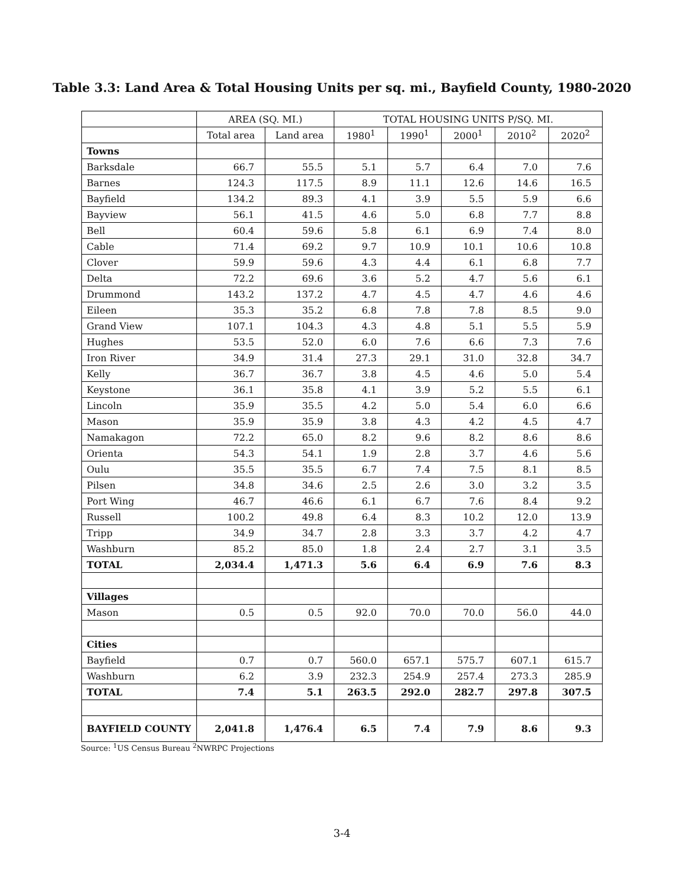Table 3.3: Land Area & Total Housing Units per sq. mi., Bayfield County, 1980-2020
| | AREA (SQ. MI.) | | TOTAL HOUSING UNITS P/SQ. MI. | | | | |
| --- | --- | --- | --- | --- | --- | --- | --- |
| | Total area | Land area | 1980<sup>1</sup> | 1990<sup>1</sup> | 2000<sup>1</sup> | 2010<sup>2</sup> | 2020<sup>2</sup> |
| Towns | | | | | | | |
| Barksdale | 66.7 | 55.5 | 5.1 | 5.7 | 6.4 | 7.0 | 7.6 |
| Barnes | 124.3 | 117.5 | 8.9 | 11.1 | 12.6 | 14.6 | 16.5 |
| Bayfield | 134.2 | 89.3 | 4.1 | 3.9 | 5.5 | 5.9 | 6.6 |
| Bayview | 56.1 | 41.5 | 4.6 | 5.0 | 6.8 | 7.7 | 8.8 |
| Bell | 60.4 | 59.6 | 5.8 | 6.1 | 6.9 | 7.4 | 8.0 |
| Cable | 71.4 | 69.2 | 9.7 | 10.9 | 10.1 | 10.6 | 10.8 |
| Clover | 59.9 | 59.6 | 4.3 | 4.4 | 6.1 | 6.8 | 7.7 |
| Delta | 72.2 | 69.6 | 3.6 | 5.2 | 4.7 | 5.6 | 6.1 |
| Drummond | 143.2 | 137.2 | 4.7 | 4.5 | 4.7 | 4.6 | 4.6 |
| Eileen | 35.3 | 35.2 | 6.8 | 7.8 | 7.8 | 8.5 | 9.0 |
| Grand View | 107.1 | 104.3 | 4.3 | 4.8 | 5.1 | 5.5 | 5.9 |
| Hughes | 53.5 | 52.0 | 6.0 | 7.6 | 6.6 | 7.3 | 7.6 |
| Iron River | 34.9 | 31.4 | 27.3 | 29.1 | 31.0 | 32.8 | 34.7 |
| Kelly | 36.7 | 36.7 | 3.8 | 4.5 | 4.6 | 5.0 | 5.4 |
| Keystone | 36.1 | 35.8 | 4.1 | 3.9 | 5.2 | 5.5 | 6.1 |
| Lincoln | 35.9 | 35.5 | 4.2 | 5.0 | 5.4 | 6.0 | 6.6 |
| Mason | 35.9 | 35.9 | 3.8 | 4.3 | 4.2 | 4.5 | 4.7 |
| Namakagon | 72.2 | 65.0 | 8.2 | 9.6 | 8.2 | 8.6 | 8.6 |
| Orienta | 54.3 | 54.1 | 1.9 | 2.8 | 3.7 | 4.6 | 5.6 |
| Oulu | 35.5 | 35.5 | 6.7 | 7.4 | 7.5 | 8.1 | 8.5 |
| Pilsen | 34.8 | 34.6 | 2.5 | 2.6 | 3.0 | 3.2 | 3.5 |
| Port Wing | 46.7 | 46.6 | 6.1 | 6.7 | 7.6 | 8.4 | 9.2 |
| Russell | 100.2 | 49.8 | 6.4 | 8.3 | 10.2 | 12.0 | 13.9 |
| Tripp | 34.9 | 34.7 | 2.8 | 3.3 | 3.7 | 4.2 | 4.7 |
| Washburn | 85.2 | 85.0 | 1.8 | 2.4 | 2.7 | 3.1 | 3.5 |
| TOTAL | 2,034.4 | 1,471.3 | 5.6 | 6.4 | 6.9 | 7.6 | 8.3 |
| Villages | | | | | | | |
| Mason | 0.5 | 0.5 | 92.0 | 70.0 | 70.0 | 56.0 | 44.0 |
| Cities | | | | | | | |
| Bayfield | 0.7 | 0.7 | 560.0 | 657.1 | 575.7 | 607.1 | 615.7 |
| Washburn | 6.2 | 3.9 | 232.3 | 254.9 | 257.4 | 273.3 | 285.9 |
| TOTAL | 7.4 | 5.1 | 263.5 | 292.0 | 282.7 | 297.8 | 307.5 |
| BAYFIELD COUNTY | 2,041.8 | 1,476.4 | 6.5 | 7.4 | 7.9 | 8.6 | 9.3 |
Source: <sup>1</sup>US Census Bureau <sup>2</sup>NWRPC Projections
3-4